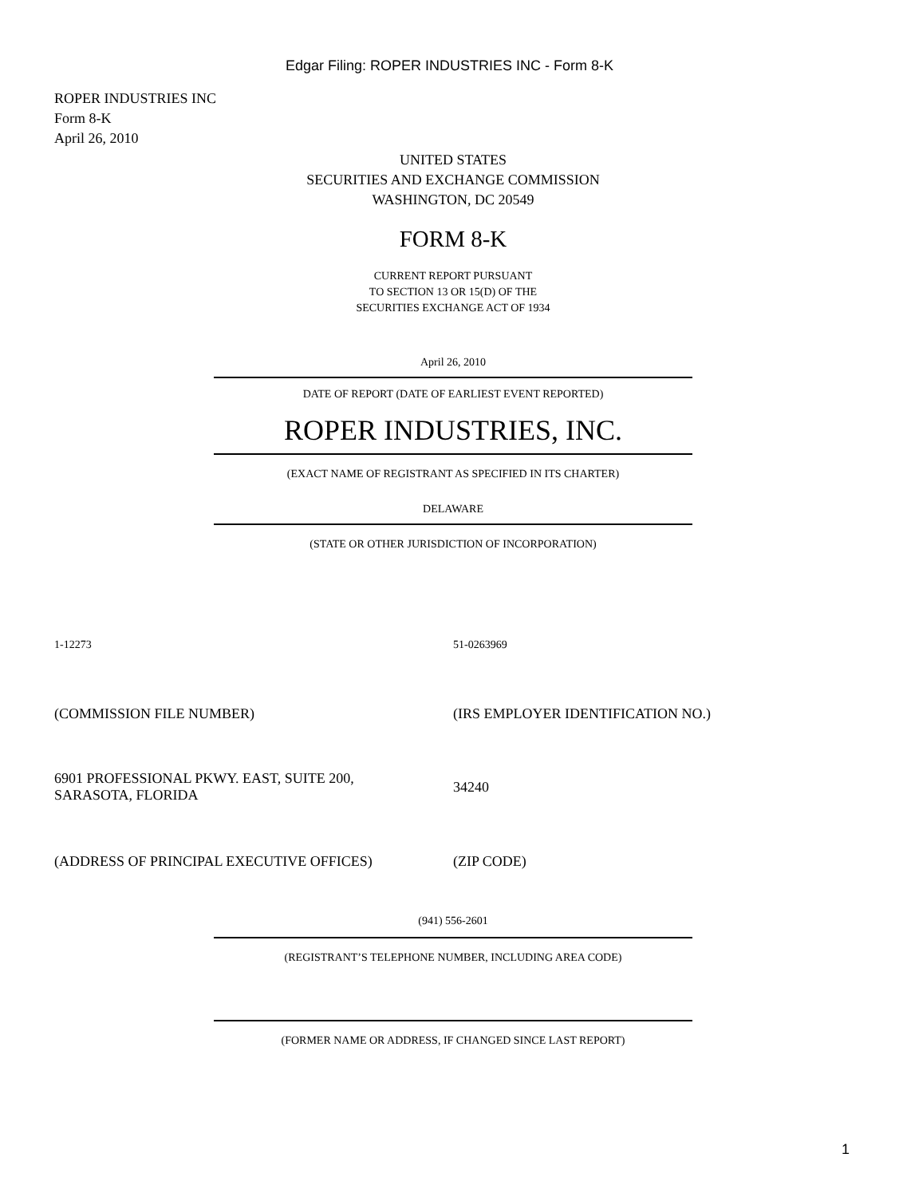Edgar Filing: ROPER INDUSTRIES INC - Form 8-K
ROPER INDUSTRIES INC
Form 8-K
April 26, 2010
UNITED STATES
SECURITIES AND EXCHANGE COMMISSION
WASHINGTON, DC 20549
FORM 8-K
CURRENT REPORT PURSUANT
TO SECTION 13 OR 15(D) OF THE
SECURITIES EXCHANGE ACT OF 1934
April 26, 2010
DATE OF REPORT (DATE OF EARLIEST EVENT REPORTED)
ROPER INDUSTRIES, INC.
(EXACT NAME OF REGISTRANT AS SPECIFIED IN ITS CHARTER)
DELAWARE
(STATE OR OTHER JURISDICTION OF INCORPORATION)
1-12273 51-0263969
(COMMISSION FILE NUMBER) (IRS EMPLOYER IDENTIFICATION NO.)
6901 PROFESSIONAL PKWY. EAST, SUITE 200,
SARASOTA, FLORIDA
34240
(ADDRESS OF PRINCIPAL EXECUTIVE OFFICES) (ZIP CODE)
(941) 556-2601
(REGISTRANT’S TELEPHONE NUMBER, INCLUDING AREA CODE)
(FORMER NAME OR ADDRESS, IF CHANGED SINCE LAST REPORT)
1